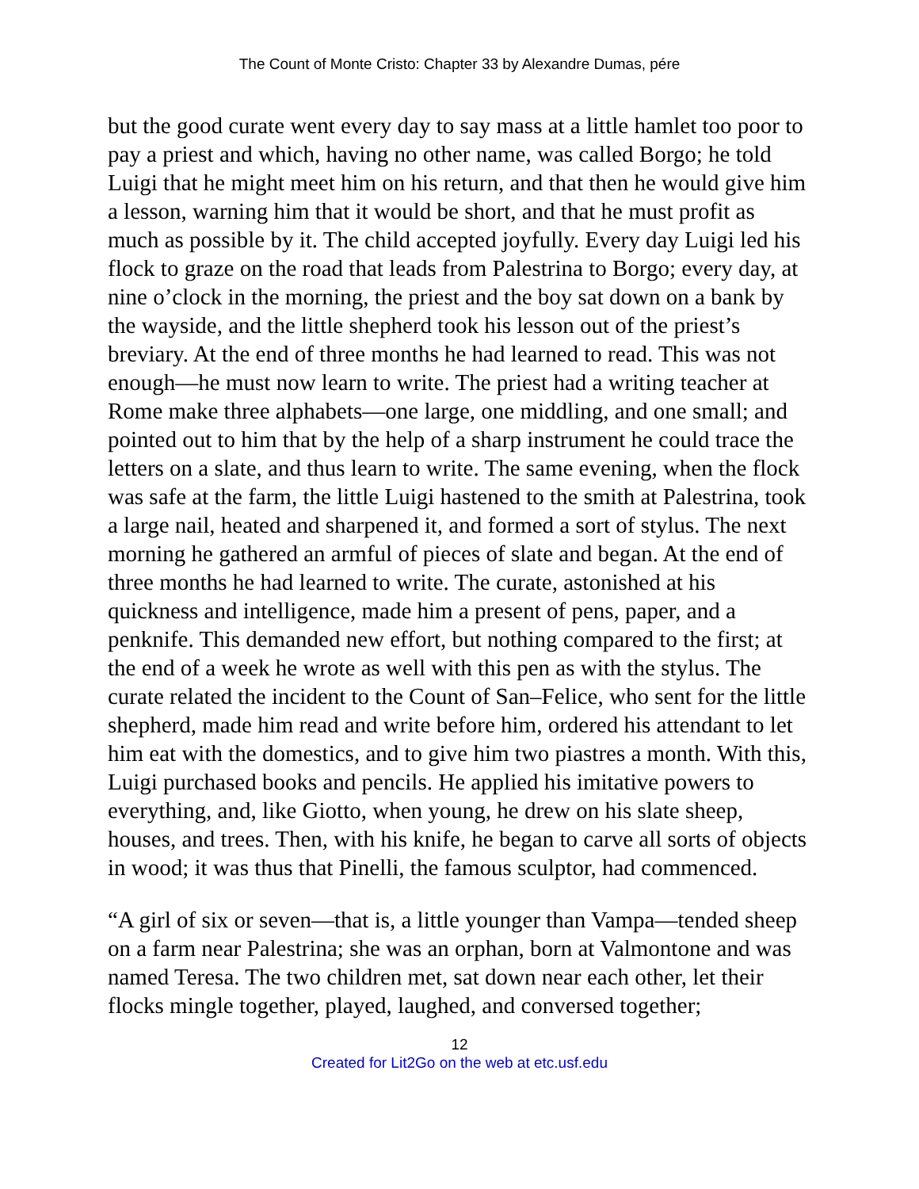The Count of Monte Cristo: Chapter 33 by Alexandre Dumas, pére
but the good curate went every day to say mass at a little hamlet too poor to pay a priest and which, having no other name, was called Borgo; he told Luigi that he might meet him on his return, and that then he would give him a lesson, warning him that it would be short, and that he must profit as much as possible by it. The child accepted joyfully. Every day Luigi led his flock to graze on the road that leads from Palestrina to Borgo; every day, at nine o’clock in the morning, the priest and the boy sat down on a bank by the wayside, and the little shepherd took his lesson out of the priest’s breviary. At the end of three months he had learned to read. This was not enough—he must now learn to write. The priest had a writing teacher at Rome make three alphabets—one large, one middling, and one small; and pointed out to him that by the help of a sharp instrument he could trace the letters on a slate, and thus learn to write. The same evening, when the flock was safe at the farm, the little Luigi hastened to the smith at Palestrina, took a large nail, heated and sharpened it, and formed a sort of stylus. The next morning he gathered an armful of pieces of slate and began. At the end of three months he had learned to write. The curate, astonished at his quickness and intelligence, made him a present of pens, paper, and a penknife. This demanded new effort, but nothing compared to the first; at the end of a week he wrote as well with this pen as with the stylus. The curate related the incident to the Count of San–Felice, who sent for the little shepherd, made him read and write before him, ordered his attendant to let him eat with the domestics, and to give him two piastres a month. With this, Luigi purchased books and pencils. He applied his imitative powers to everything, and, like Giotto, when young, he drew on his slate sheep, houses, and trees. Then, with his knife, he began to carve all sorts of objects in wood; it was thus that Pinelli, the famous sculptor, had commenced.
“A girl of six or seven—that is, a little younger than Vampa—tended sheep on a farm near Palestrina; she was an orphan, born at Valmontone and was named Teresa. The two children met, sat down near each other, let their flocks mingle together, played, laughed, and conversed together;
12
Created for Lit2Go on the web at etc.usf.edu